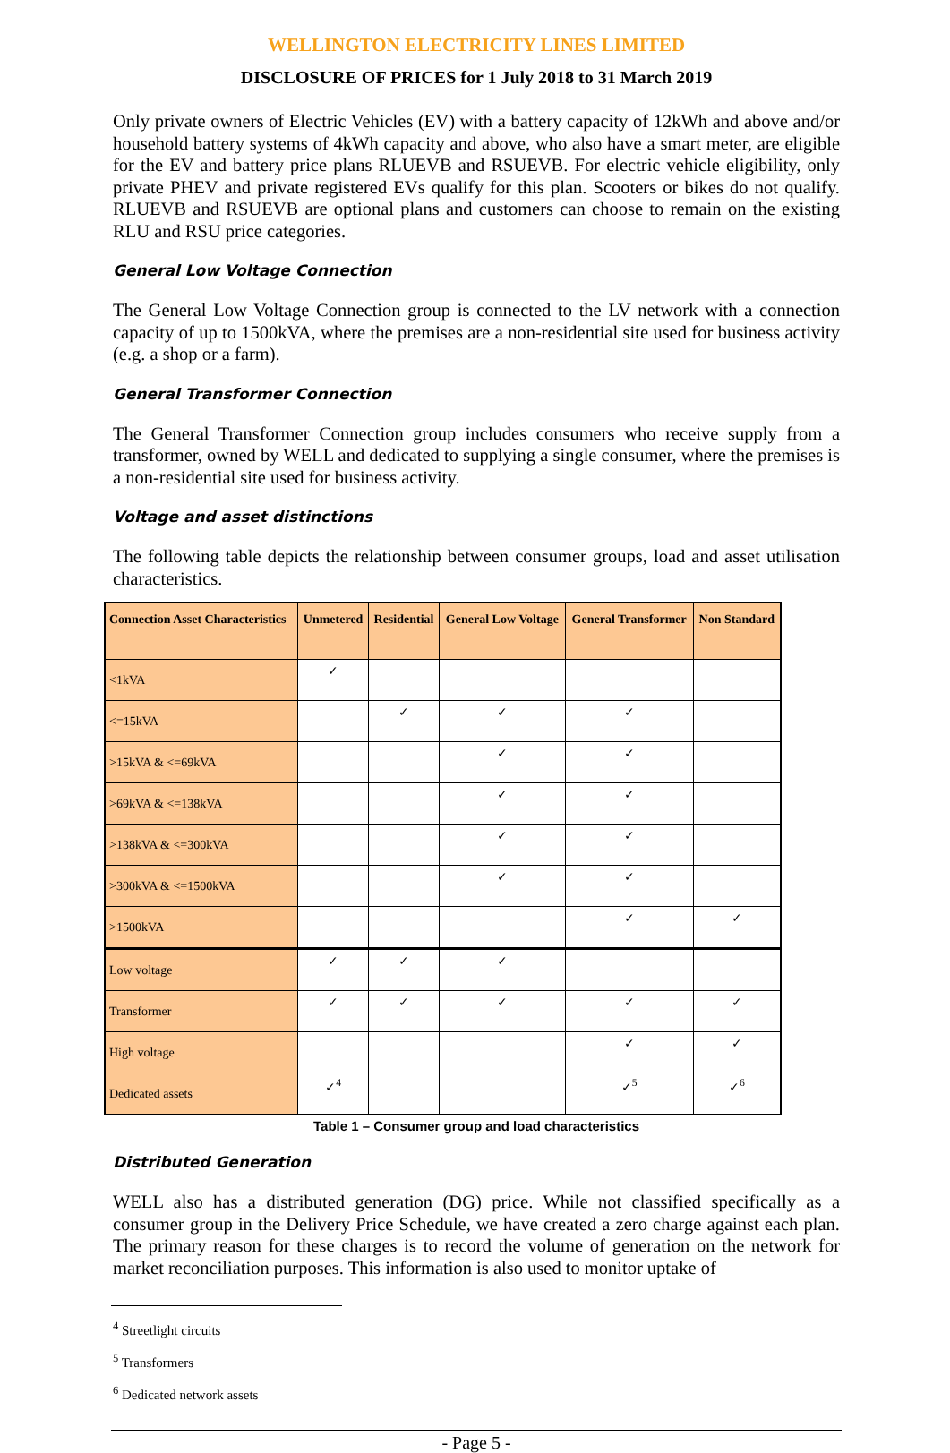WELLINGTON ELECTRICITY LINES LIMITED
DISCLOSURE OF PRICES for 1 July 2018 to 31 March 2019
Only private owners of Electric Vehicles (EV) with a battery capacity of 12kWh and above and/or household battery systems of 4kWh capacity and above, who also have a smart meter, are eligible for the EV and battery price plans RLUEVB and RSUEVB. For electric vehicle eligibility, only private PHEV and private registered EVs qualify for this plan. Scooters or bikes do not qualify. RLUEVB and RSUEVB are optional plans and customers can choose to remain on the existing RLU and RSU price categories.
General Low Voltage Connection
The General Low Voltage Connection group is connected to the LV network with a connection capacity of up to 1500kVA, where the premises are a non-residential site used for business activity (e.g. a shop or a farm).
General Transformer Connection
The General Transformer Connection group includes consumers who receive supply from a transformer, owned by WELL and dedicated to supplying a single consumer, where the premises is a non-residential site used for business activity.
Voltage and asset distinctions
The following table depicts the relationship between consumer groups, load and asset utilisation characteristics.
| Connection Asset Characteristics | Unmetered | Residential | General Low Voltage | General Transformer | Non Standard |
| --- | --- | --- | --- | --- | --- |
| <1kVA | ✓ | | | | |
| <=15kVA | | ✓ | ✓ | ✓ | |
| >15kVA & <=69kVA | | | ✓ | ✓ | |
| >69kVA & <=138kVA | | | ✓ | ✓ | |
| >138kVA & <=300kVA | | | ✓ | ✓ | |
| >300kVA & <=1500kVA | | | ✓ | ✓ | |
| >1500kVA | | | | ✓ | ✓ |
| Low voltage | ✓ | ✓ | ✓ | | |
| Transformer | ✓ | ✓ | ✓ | ✓ | ✓ |
| High voltage | | | | ✓ | ✓ |
| Dedicated assets | ✓<sup>4</sup> | | | ✓<sup>5</sup> | ✓<sup>6</sup> |
Table 1 – Consumer group and load characteristics
Distributed Generation
WELL also has a distributed generation (DG) price. While not classified specifically as a consumer group in the Delivery Price Schedule, we have created a zero charge against each plan. The primary reason for these charges is to record the volume of generation on the network for market reconciliation purposes. This information is also used to monitor uptake of
<sup>4</sup> Streetlight circuits
<sup>5</sup> Transformers
<sup>6</sup> Dedicated network assets
- Page 5 -